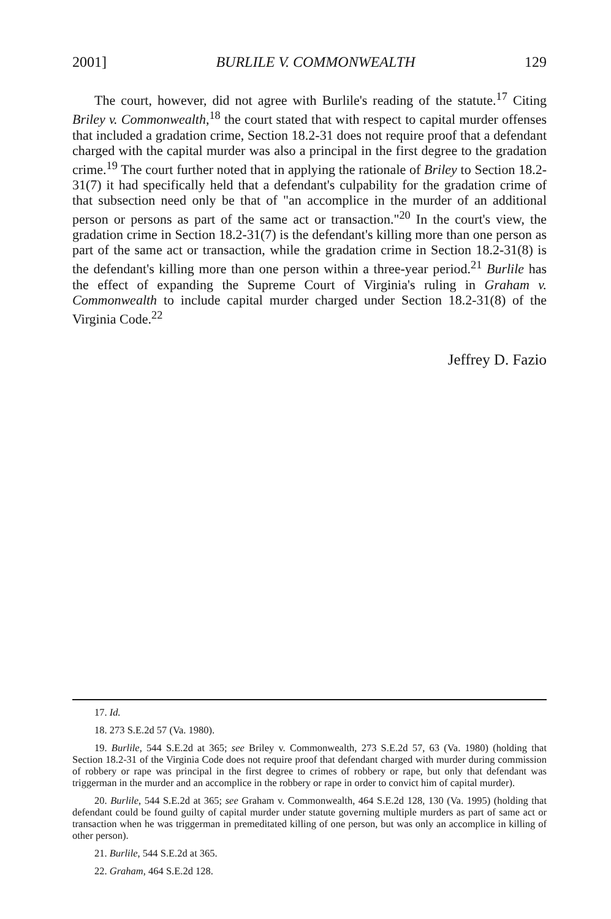2001] BURLILE V. COMMONWEALTH 129
The court, however, did not agree with Burlile's reading of the statute.<sup>17</sup> Citing Briley v. Commonwealth,<sup>18</sup> the court stated that with respect to capital murder offenses that included a gradation crime, Section 18.2-31 does not require proof that a defendant charged with the capital murder was also a principal in the first degree to the gradation crime.<sup>19</sup> The court further noted that in applying the rationale of Briley to Section 18.2-31(7) it had specifically held that a defendant's culpability for the gradation crime of that subsection need only be that of "an accomplice in the murder of an additional person or persons as part of the same act or transaction."<sup>20</sup> In the court's view, the gradation crime in Section 18.2-31(7) is the defendant's killing more than one person as part of the same act or transaction, while the gradation crime in Section 18.2-31(8) is the defendant's killing more than one person within a three-year period.<sup>21</sup> Burlile has the effect of expanding the Supreme Court of Virginia's ruling in Graham v. Commonwealth to include capital murder charged under Section 18.2-31(8) of the Virginia Code.<sup>22</sup>
Jeffrey D. Fazio
17. Id.
18. 273 S.E.2d 57 (Va. 1980).
19. Burlile, 544 S.E.2d at 365; see Briley v. Commonwealth, 273 S.E.2d 57, 63 (Va. 1980) (holding that Section 18.2-31 of the Virginia Code does not require proof that defendant charged with murder during commission of robbery or rape was principal in the first degree to crimes of robbery or rape, but only that defendant was triggerman in the murder and an accomplice in the robbery or rape in order to convict him of capital murder).
20. Burlile, 544 S.E.2d at 365; see Graham v. Commonwealth, 464 S.E.2d 128, 130 (Va. 1995) (holding that defendant could be found guilty of capital murder under statute governing multiple murders as part of same act or transaction when he was triggerman in premeditated killing of one person, but was only an accomplice in killing of other person).
21. Burlile, 544 S.E.2d at 365.
22. Graham, 464 S.E.2d 128.